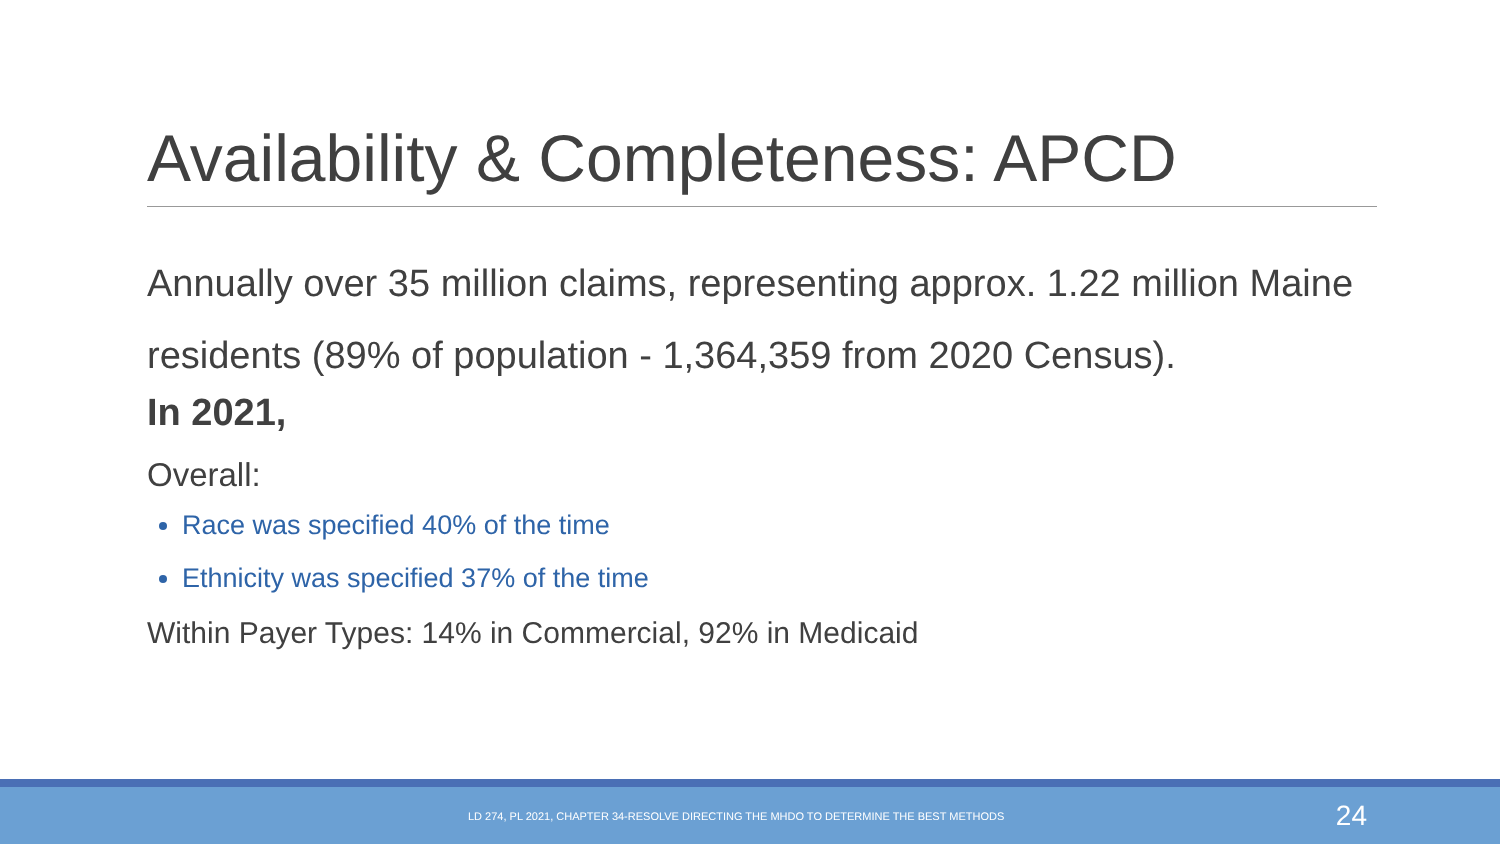Availability & Completeness: APCD
Annually over 35 million claims, representing approx. 1.22 million Maine residents (89% of population - 1,364,359 from 2020 Census).
In 2021,
Overall:
Race was specified 40% of the time
Ethnicity was specified 37% of the time
Within Payer Types: 14% in Commercial, 92% in Medicaid
LD 274, PL 2021, CHAPTER 34-RESOLVE DIRECTING THE MHDO TO DETERMINE THE BEST METHODS 24